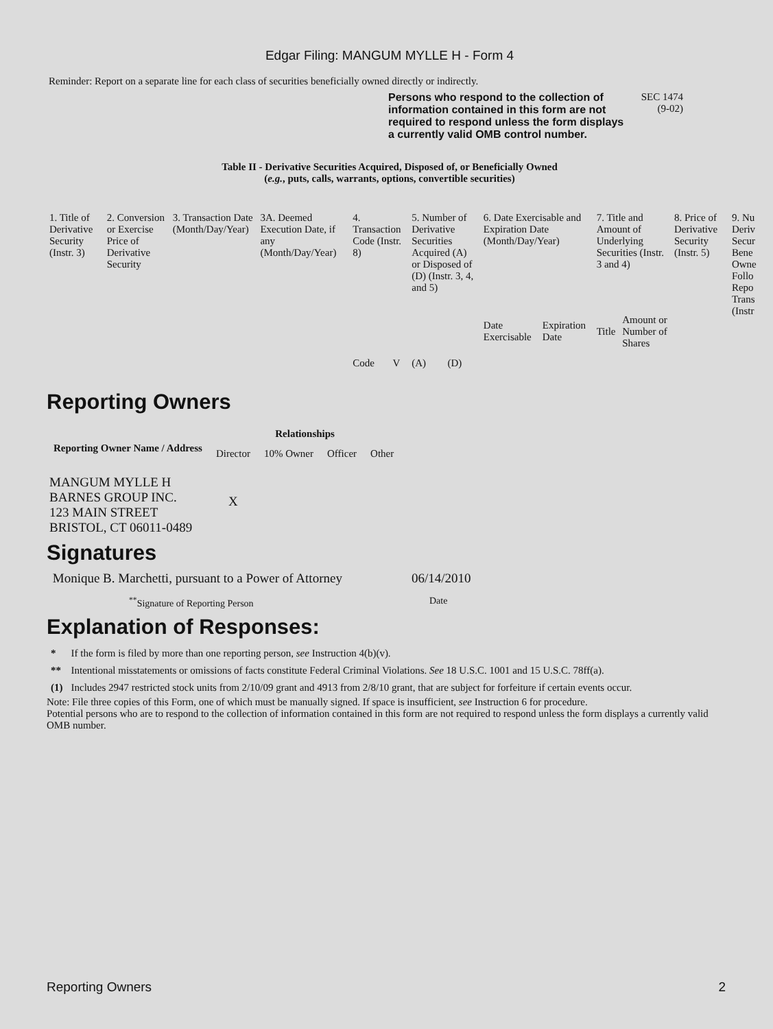Edgar Filing: MANGUM MYLLE H - Form 4
Reminder: Report on a separate line for each class of securities beneficially owned directly or indirectly.
Persons who respond to the collection of information contained in this form are not required to respond unless the form displays a currently valid OMB control number.
SEC 1474
(9-02)
Table II - Derivative Securities Acquired, Disposed of, or Beneficially Owned
(e.g., puts, calls, warrants, options, convertible securities)
| 1. Title of Derivative Security (Instr. 3) | 2. Conversion or Exercise Price of Derivative Security | 3. Transaction Date (Month/Day/Year) | 3A. Deemed Execution Date, if any (Month/Day/Year) | 4. Transaction Code (Instr. 8) | | 5. Number of Derivative Securities Acquired (A) or Disposed of (D) (Instr. 3, 4, and 5) | | 6. Date Exercisable and Expiration Date (Month/Day/Year) | | 7. Title and Amount of Underlying Securities (Instr. 3 and 4) | | 8. Price of Derivative Security (Instr. 5) | 9. Nu Deriv Secur Bene Owne Follo Repo Trans (Instr |
| | | | | Code | V | (A) | (D) | Date Exercisable | Expiration Date | Title | Amount or Number of Shares | | |
Reporting Owners
| Reporting Owner Name / Address | Relationships | | | |
| --- | --- | --- | --- | --- |
| | Director | 10% Owner | Officer | Other |
| MANGUM MYLLE H BARNES GROUP INC. 123 MAIN STREET BRISTOL, CT 06011-0489 | X | | | |
Signatures
| Monique B. Marchetti, pursuant to a Power of Attorney | 06/14/2010 |
| <sup>**</sup> Signature of Reporting Person | Date |
Explanation of Responses:
| * | If the form is filed by more than one reporting person, see Instruction 4(b)(v). |
| ** | Intentional misstatements or omissions of facts constitute Federal Criminal Violations. See 18 U.S.C. 1001 and 15 U.S.C. 78ff(a). |
| (1) | Includes 2947 restricted stock units from 2/10/09 grant and 4913 from 2/8/10 grant, that are subject for forfeiture if certain events occur. |
Note: File three copies of this Form, one of which must be manually signed. If space is insufficient, see Instruction 6 for procedure.
Potential persons who are to respond to the collection of information contained in this form are not required to respond unless the form displays a currently valid OMB number.
Reporting Owners 2